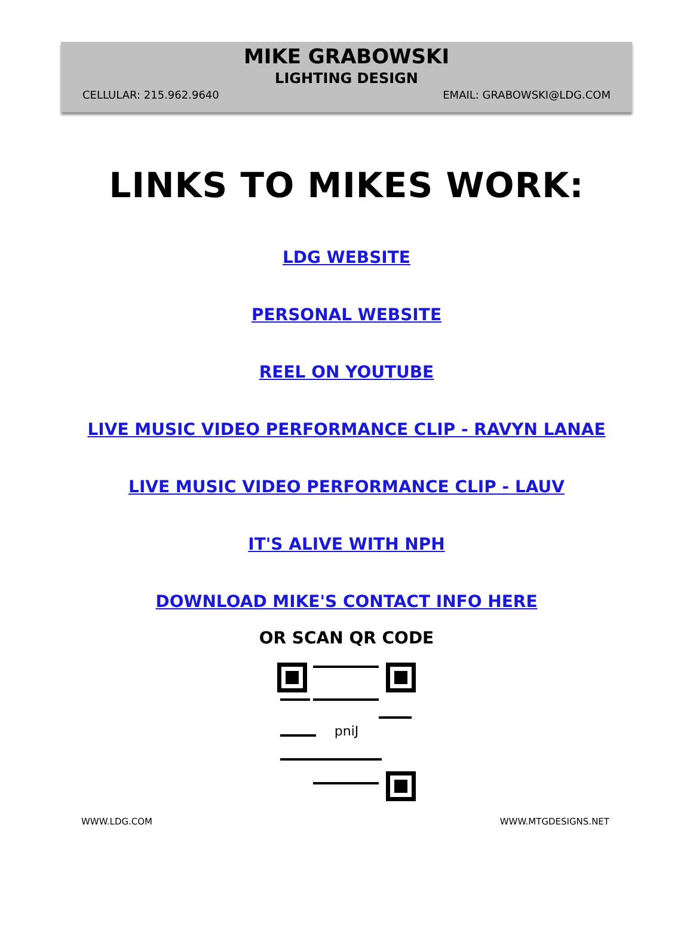MIKE GRABOWSKI
LIGHTING DESIGN
CELLULAR: 215.962.9640 EMAIL: GRABOWSKI@LDG.COM
LINKS TO MIKES WORK:
LDG WEBSITE
PERSONAL WEBSITE
REEL ON YOUTUBE
LIVE MUSIC VIDEO PERFORMANCE CLIP - RAVYN LANAE
LIVE MUSIC VIDEO PERFORMANCE CLIP - LAUV
IT'S ALIVE WITH NPH
DOWNLOAD MIKE'S CONTACT INFO HERE
OR SCAN QR CODE
pniJ
WWW.LDG.COM WWW.MTGDESIGNS.NET